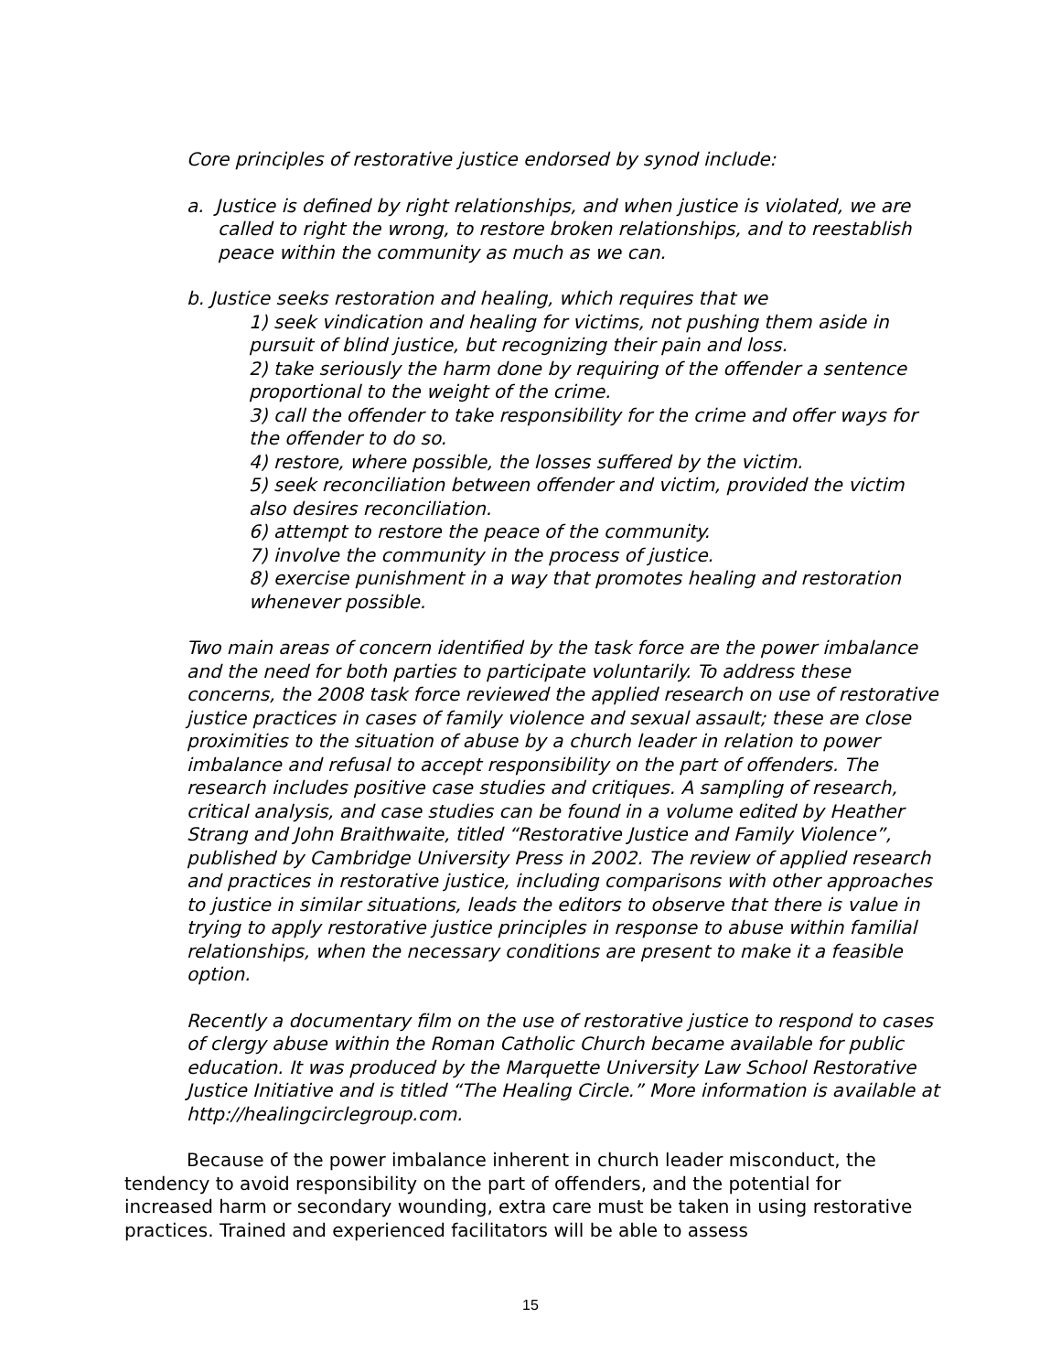Core principles of restorative justice endorsed by synod include:
a. Justice is defined by right relationships, and when justice is violated, we are called to right the wrong, to restore broken relationships, and to reestablish peace within the community as much as we can.
b. Justice seeks restoration and healing, which requires that we
1) seek vindication and healing for victims, not pushing them aside in pursuit of blind justice, but recognizing their pain and loss.
2) take seriously the harm done by requiring of the offender a sentence proportional to the weight of the crime.
3) call the offender to take responsibility for the crime and offer ways for the offender to do so.
4) restore, where possible, the losses suffered by the victim.
5) seek reconciliation between offender and victim, provided the victim also desires reconciliation.
6) attempt to restore the peace of the community.
7) involve the community in the process of justice.
8) exercise punishment in a way that promotes healing and restoration whenever possible.
Two main areas of concern identified by the task force are the power imbalance and the need for both parties to participate voluntarily. To address these concerns, the 2008 task force reviewed the applied research on use of restorative justice practices in cases of family violence and sexual assault; these are close proximities to the situation of abuse by a church leader in relation to power imbalance and refusal to accept responsibility on the part of offenders. The research includes positive case studies and critiques. A sampling of research, critical analysis, and case studies can be found in a volume edited by Heather Strang and John Braithwaite, titled “Restorative Justice and Family Violence”, published by Cambridge University Press in 2002. The review of applied research and practices in restorative justice, including comparisons with other approaches to justice in similar situations, leads the editors to observe that there is value in trying to apply restorative justice principles in response to abuse within familial relationships, when the necessary conditions are present to make it a feasible option.
Recently a documentary film on the use of restorative justice to respond to cases of clergy abuse within the Roman Catholic Church became available for public education. It was produced by the Marquette University Law School Restorative Justice Initiative and is titled “The Healing Circle.” More information is available at http://healingcirclegroup.com.
Because of the power imbalance inherent in church leader misconduct, the tendency to avoid responsibility on the part of offenders, and the potential for increased harm or secondary wounding, extra care must be taken in using restorative practices. Trained and experienced facilitators will be able to assess
15